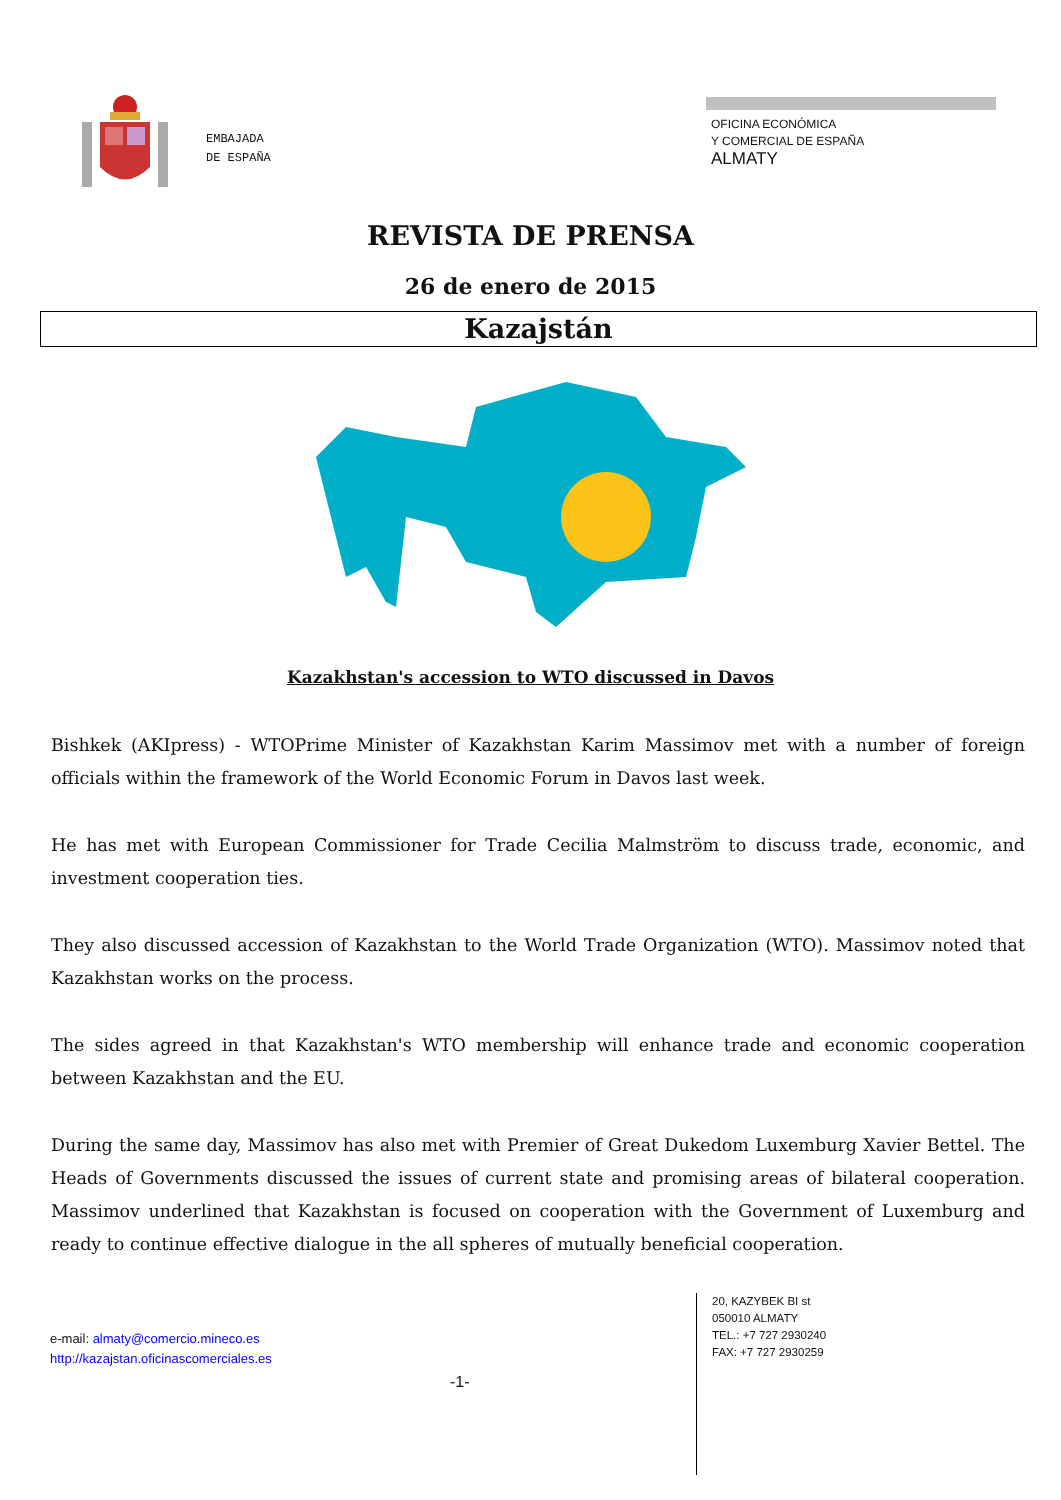EMBAJADA
DE ESPAÑA
OFICINA ECONÓMICA
Y COMERCIAL DE ESPAÑA
ALMATY
REVISTA DE PRENSA
26 de enero de 2015
Kazajstán
Kazakhstan's accession to WTO discussed in Davos
Bishkek (AKIpress) - WTOPrime Minister of Kazakhstan Karim Massimov met with a number of foreign officials within the framework of the World Economic Forum in Davos last week.
He has met with European Commissioner for Trade Cecilia Malmström to discuss trade, economic, and investment cooperation ties.
They also discussed accession of Kazakhstan to the World Trade Organization (WTO). Massimov noted that Kazakhstan works on the process.
The sides agreed in that Kazakhstan's WTO membership will enhance trade and economic cooperation between Kazakhstan and the EU.
During the same day, Massimov has also met with Premier of Great Dukedom Luxemburg Xavier Bettel. The Heads of Governments discussed the issues of current state and promising areas of bilateral cooperation. Massimov underlined that Kazakhstan is focused on cooperation with the Government of Luxemburg and ready to continue effective dialogue in the all spheres of mutually beneficial cooperation.
e-mail: almaty@comercio.mineco.es
http://kazajstan.oficinascomerciales.es
-1-
20, KAZYBEK BI st
050010 ALMATY
TEL.: +7 727 2930240
FAX: +7 727 2930259